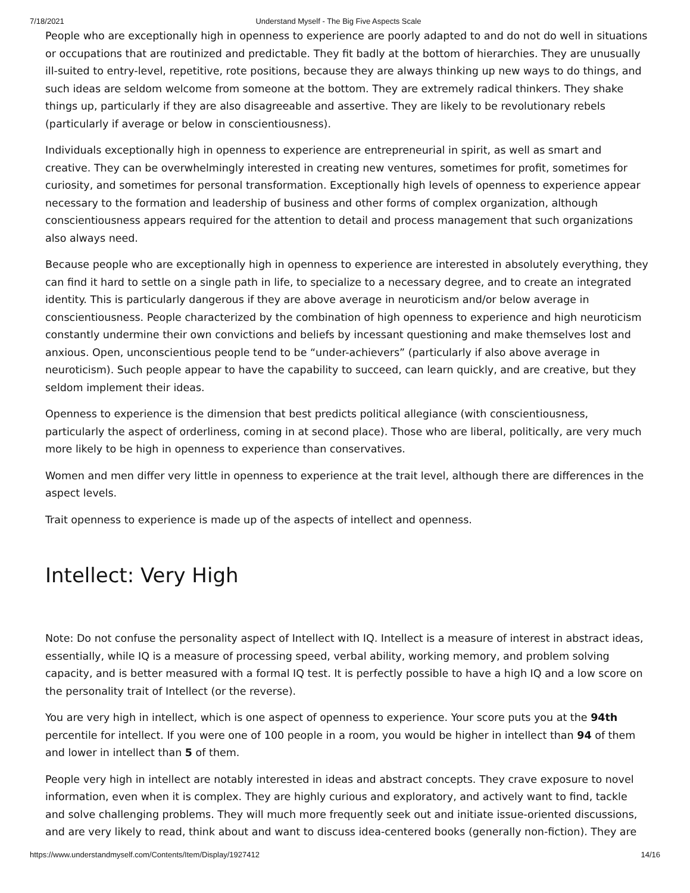7/18/2021 Understand Myself - The Big Five Aspects Scale
People who are exceptionally high in openness to experience are poorly adapted to and do not do well in situations or occupations that are routinized and predictable. They fit badly at the bottom of hierarchies. They are unusually ill-suited to entry-level, repetitive, rote positions, because they are always thinking up new ways to do things, and such ideas are seldom welcome from someone at the bottom. They are extremely radical thinkers. They shake things up, particularly if they are also disagreeable and assertive. They are likely to be revolutionary rebels (particularly if average or below in conscientiousness).
Individuals exceptionally high in openness to experience are entrepreneurial in spirit, as well as smart and creative. They can be overwhelmingly interested in creating new ventures, sometimes for profit, sometimes for curiosity, and sometimes for personal transformation. Exceptionally high levels of openness to experience appear necessary to the formation and leadership of business and other forms of complex organization, although conscientiousness appears required for the attention to detail and process management that such organizations also always need.
Because people who are exceptionally high in openness to experience are interested in absolutely everything, they can find it hard to settle on a single path in life, to specialize to a necessary degree, and to create an integrated identity. This is particularly dangerous if they are above average in neuroticism and/or below average in conscientiousness. People characterized by the combination of high openness to experience and high neuroticism constantly undermine their own convictions and beliefs by incessant questioning and make themselves lost and anxious. Open, unconscientious people tend to be “under-achievers” (particularly if also above average in neuroticism). Such people appear to have the capability to succeed, can learn quickly, and are creative, but they seldom implement their ideas.
Openness to experience is the dimension that best predicts political allegiance (with conscientiousness, particularly the aspect of orderliness, coming in at second place). Those who are liberal, politically, are very much more likely to be high in openness to experience than conservatives.
Women and men differ very little in openness to experience at the trait level, although there are differences in the aspect levels.
Trait openness to experience is made up of the aspects of intellect and openness.
Intellect: Very High
Note: Do not confuse the personality aspect of Intellect with IQ. Intellect is a measure of interest in abstract ideas, essentially, while IQ is a measure of processing speed, verbal ability, working memory, and problem solving capacity, and is better measured with a formal IQ test. It is perfectly possible to have a high IQ and a low score on the personality trait of Intellect (or the reverse).
You are very high in intellect, which is one aspect of openness to experience. Your score puts you at the 94th percentile for intellect. If you were one of 100 people in a room, you would be higher in intellect than 94 of them and lower in intellect than 5 of them.
People very high in intellect are notably interested in ideas and abstract concepts. They crave exposure to novel information, even when it is complex. They are highly curious and exploratory, and actively want to find, tackle and solve challenging problems. They will much more frequently seek out and initiate issue-oriented discussions, and are very likely to read, think about and want to discuss idea-centered books (generally non-fiction). They are
https://www.understandmyself.com/Contents/Item/Display/1927412 14/16